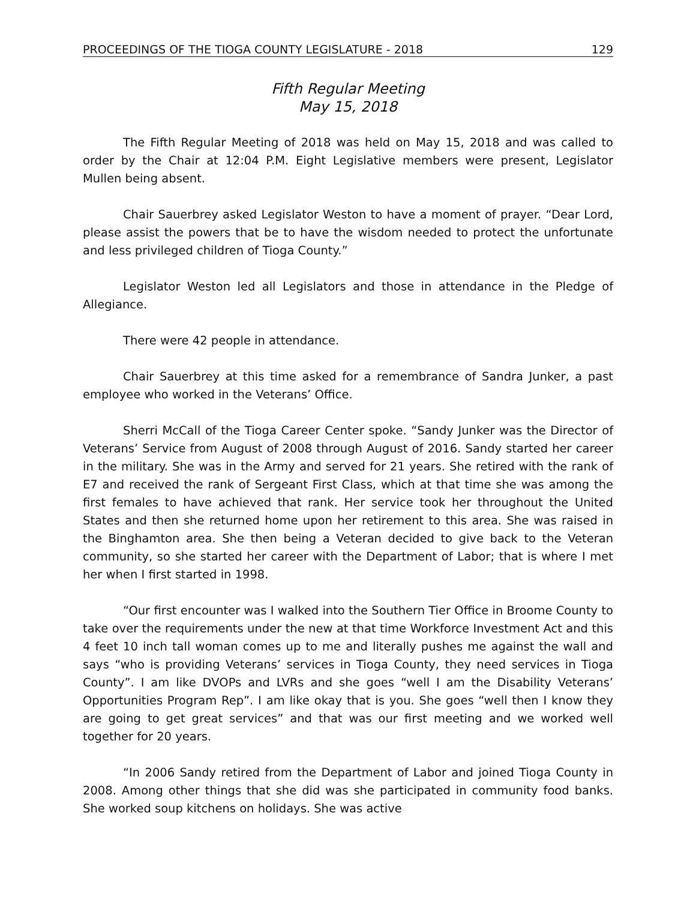PROCEEDINGS OF THE TIOGA COUNTY LEGISLATURE - 2018 129
Fifth Regular Meeting
May 15, 2018
The Fifth Regular Meeting of 2018 was held on May 15, 2018 and was called to order by the Chair at 12:04 P.M. Eight Legislative members were present, Legislator Mullen being absent.
Chair Sauerbrey asked Legislator Weston to have a moment of prayer. “Dear Lord, please assist the powers that be to have the wisdom needed to protect the unfortunate and less privileged children of Tioga County.”
Legislator Weston led all Legislators and those in attendance in the Pledge of Allegiance.
There were 42 people in attendance.
Chair Sauerbrey at this time asked for a remembrance of Sandra Junker, a past employee who worked in the Veterans’ Office.
Sherri McCall of the Tioga Career Center spoke. “Sandy Junker was the Director of Veterans’ Service from August of 2008 through August of 2016. Sandy started her career in the military. She was in the Army and served for 21 years. She retired with the rank of E7 and received the rank of Sergeant First Class, which at that time she was among the first females to have achieved that rank. Her service took her throughout the United States and then she returned home upon her retirement to this area. She was raised in the Binghamton area. She then being a Veteran decided to give back to the Veteran community, so she started her career with the Department of Labor; that is where I met her when I first started in 1998.
“Our first encounter was I walked into the Southern Tier Office in Broome County to take over the requirements under the new at that time Workforce Investment Act and this 4 feet 10 inch tall woman comes up to me and literally pushes me against the wall and says “who is providing Veterans’ services in Tioga County, they need services in Tioga County”. I am like DVOPs and LVRs and she goes “well I am the Disability Veterans’ Opportunities Program Rep”. I am like okay that is you. She goes “well then I know they are going to get great services” and that was our first meeting and we worked well together for 20 years.
“In 2006 Sandy retired from the Department of Labor and joined Tioga County in 2008. Among other things that she did was she participated in community food banks. She worked soup kitchens on holidays. She was active